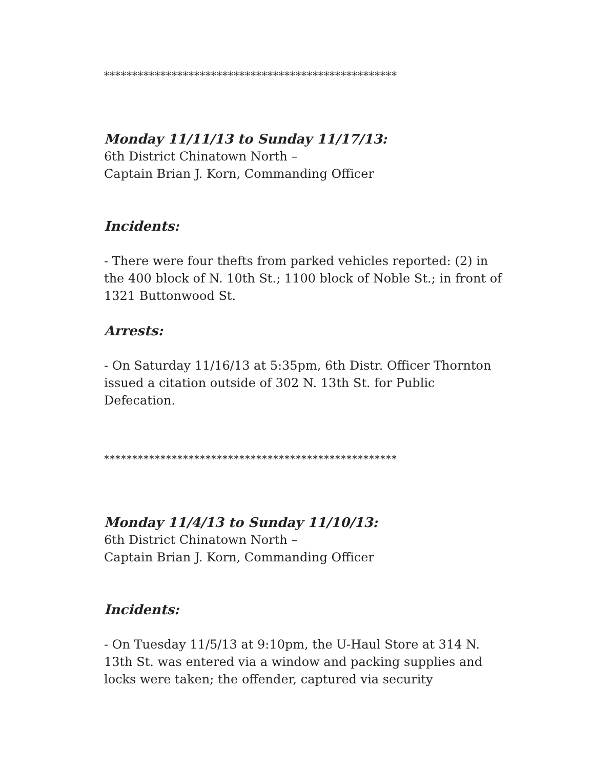****************************************************
Monday 11/11/13 to Sunday 11/17/13:
6th District Chinatown North –
Captain Brian J. Korn, Commanding Officer
Incidents:
- There were four thefts from parked vehicles reported: (2) in the 400 block of N. 10th St.; 1100 block of Noble St.; in front of 1321 Buttonwood St.
Arrests:
- On Saturday 11/16/13 at 5:35pm, 6th Distr. Officer Thornton issued a citation outside of 302 N. 13th St. for Public Defecation.
****************************************************
Monday 11/4/13 to Sunday 11/10/13:
6th District Chinatown North –
Captain Brian J. Korn, Commanding Officer
Incidents:
- On Tuesday 11/5/13 at 9:10pm, the U-Haul Store at 314 N. 13th St. was entered via a window and packing supplies and locks were taken; the offender, captured via security